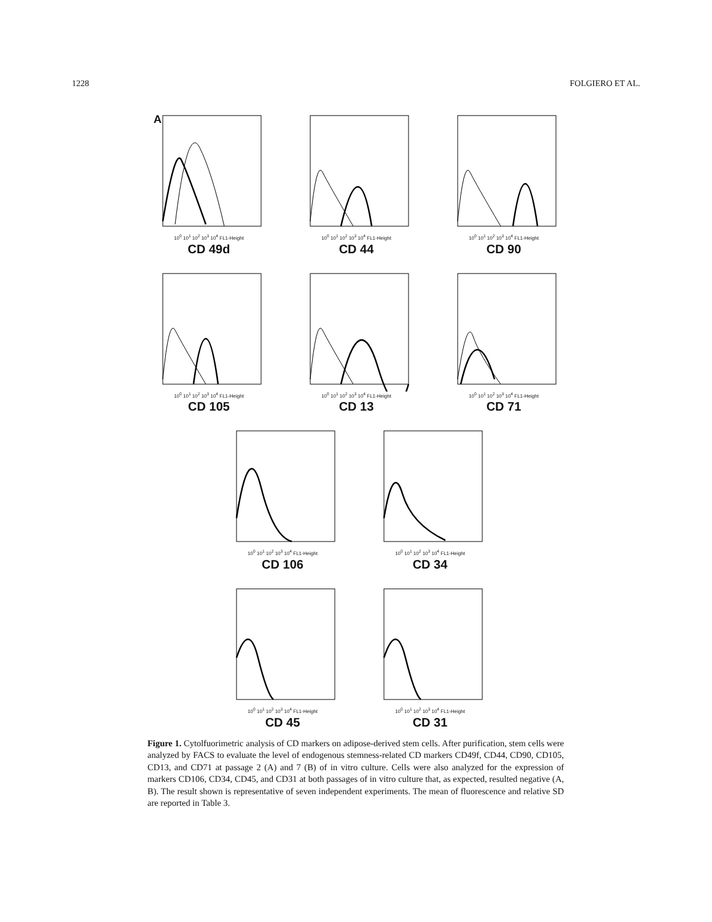1228 FOLGIERO ET AL.
A
10<sup>0</sup> 10<sup>1</sup> 10<sup>2</sup> 10<sup>3</sup> 10<sup>4</sup> FL1-Height
CD 49d
10<sup>0</sup> 10<sup>1</sup> 10<sup>2</sup> 10<sup>3</sup> 10<sup>4</sup> FL1-Height
CD 44
10<sup>0</sup> 10<sup>1</sup> 10<sup>2</sup> 10<sup>3</sup> 10<sup>4</sup> FL1-Height
CD 90
10<sup>0</sup> 10<sup>1</sup> 10<sup>2</sup> 10<sup>3</sup> 10<sup>4</sup> FL1-Height
CD 105
10<sup>0</sup> 10<sup>1</sup> 10<sup>2</sup> 10<sup>3</sup> 10<sup>4</sup> FL1-Height
CD 13
10<sup>0</sup> 10<sup>1</sup> 10<sup>2</sup> 10<sup>3</sup> 10<sup>4</sup> FL1-Height
CD 71
10<sup>0</sup> 10<sup>1</sup> 10<sup>2</sup> 10<sup>3</sup> 10<sup>4</sup> FL1-Height
CD 106
10<sup>0</sup> 10<sup>1</sup> 10<sup>2</sup> 10<sup>3</sup> 10<sup>4</sup> FL1-Height
CD 34
10<sup>0</sup> 10<sup>1</sup> 10<sup>2</sup> 10<sup>3</sup> 10<sup>4</sup> FL1-Height
CD 45
10<sup>0</sup> 10<sup>1</sup> 10<sup>2</sup> 10<sup>3</sup> 10<sup>4</sup> FL1-Height
CD 31
Figure 1. Cytolfuorimetric analysis of CD markers on adipose-derived stem cells. After purification, stem cells were analyzed by FACS to evaluate the level of endogenous stemness-related CD markers CD49f, CD44, CD90, CD105, CD13, and CD71 at passage 2 (A) and 7 (B) of in vitro culture. Cells were also analyzed for the expression of markers CD106, CD34, CD45, and CD31 at both passages of in vitro culture that, as expected, resulted negative (A, B). The result shown is representative of seven independent experiments. The mean of fluorescence and relative SD are reported in Table 3.